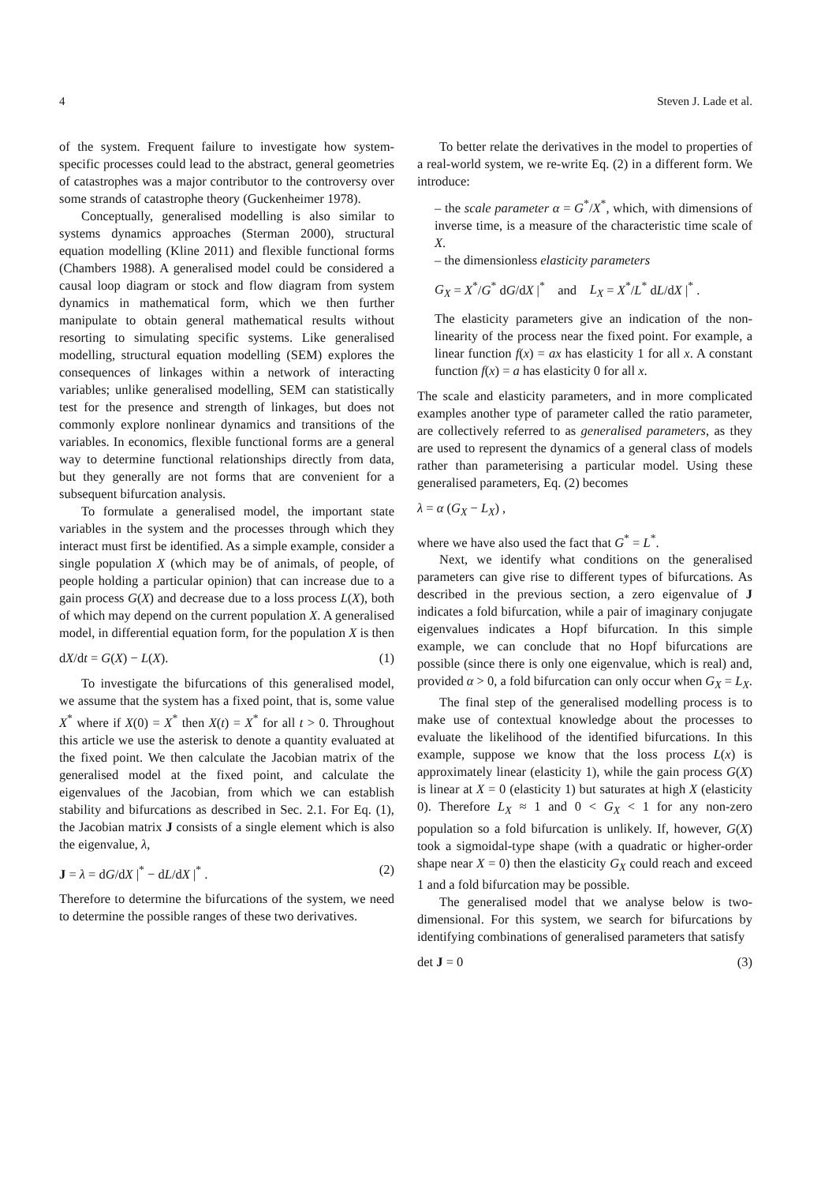4 Steven J. Lade et al.
of the system. Frequent failure to investigate how system-specific processes could lead to the abstract, general geometries of catastrophes was a major contributor to the controversy over some strands of catastrophe theory (Guckenheimer 1978).
Conceptually, generalised modelling is also similar to systems dynamics approaches (Sterman 2000), structural equation modelling (Kline 2011) and flexible functional forms (Chambers 1988). A generalised model could be considered a causal loop diagram or stock and flow diagram from system dynamics in mathematical form, which we then further manipulate to obtain general mathematical results without resorting to simulating specific systems. Like generalised modelling, structural equation modelling (SEM) explores the consequences of linkages within a network of interacting variables; unlike generalised modelling, SEM can statistically test for the presence and strength of linkages, but does not commonly explore nonlinear dynamics and transitions of the variables. In economics, flexible functional forms are a general way to determine functional relationships directly from data, but they generally are not forms that are convenient for a subsequent bifurcation analysis.
To formulate a generalised model, the important state variables in the system and the processes through which they interact must first be identified. As a simple example, consider a single population X (which may be of animals, of people, of people holding a particular opinion) that can increase due to a gain process G(X) and decrease due to a loss process L(X), both of which may depend on the current population X. A generalised model, in differential equation form, for the population X is then
dX/dt = G(X) − L(X). (1)
To investigate the bifurcations of this generalised model, we assume that the system has a fixed point, that is, some value X<sup>*</sup> where if X(0) = X<sup>*</sup> then X(t) = X<sup>*</sup> for all t > 0. Throughout this article we use the asterisk to denote a quantity evaluated at the fixed point. We then calculate the Jacobian matrix of the generalised model at the fixed point, and calculate the eigenvalues of the Jacobian, from which we can establish stability and bifurcations as described in Sec. 2.1. For Eq. (1), the Jacobian matrix J consists of a single element which is also the eigenvalue, λ,
J = λ = dG/dX |<sup>*</sup> − dL/dX |<sup>*</sup> . (2)
Therefore to determine the bifurcations of the system, we need to determine the possible ranges of these two derivatives.
To better relate the derivatives in the model to properties of a real-world system, we re-write Eq. (2) in a different form. We introduce:
– the scale parameter α = G<sup>*</sup>/X<sup>*</sup>, which, with dimensions of inverse time, is a measure of the characteristic time scale of X.
– the dimensionless elasticity parameters
G<sub>X</sub> = X<sup>*</sup>/G<sup>*</sup> dG/dX |<sup>*</sup> and L<sub>X</sub> = X<sup>*</sup>/L<sup>*</sup> dL/dX |<sup>*</sup> .
The elasticity parameters give an indication of the non-linearity of the process near the fixed point. For example, a linear function f(x) = ax has elasticity 1 for all x. A constant function f(x) = a has elasticity 0 for all x.
The scale and elasticity parameters, and in more complicated examples another type of parameter called the ratio parameter, are collectively referred to as generalised parameters, as they are used to represent the dynamics of a general class of models rather than parameterising a particular model. Using these generalised parameters, Eq. (2) becomes
λ = α (G<sub>X</sub> − L<sub>X</sub>) ,
where we have also used the fact that G<sup>*</sup> = L<sup>*</sup>.
Next, we identify what conditions on the generalised parameters can give rise to different types of bifurcations. As described in the previous section, a zero eigenvalue of J indicates a fold bifurcation, while a pair of imaginary conjugate eigenvalues indicates a Hopf bifurcation. In this simple example, we can conclude that no Hopf bifurcations are possible (since there is only one eigenvalue, which is real) and, provided α > 0, a fold bifurcation can only occur when G<sub>X</sub> = L<sub>X</sub>.
The final step of the generalised modelling process is to make use of contextual knowledge about the processes to evaluate the likelihood of the identified bifurcations. In this example, suppose we know that the loss process L(x) is approximately linear (elasticity 1), while the gain process G(X) is linear at X = 0 (elasticity 1) but saturates at high X (elasticity 0). Therefore L<sub>X</sub> ≈ 1 and 0 < G<sub>X</sub> < 1 for any non-zero population so a fold bifurcation is unlikely. If, however, G(X) took a sigmoidal-type shape (with a quadratic or higher-order shape near X = 0) then the elasticity G<sub>X</sub> could reach and exceed 1 and a fold bifurcation may be possible.
The generalised model that we analyse below is two-dimensional. For this system, we search for bifurcations by identifying combinations of generalised parameters that satisfy
det J = 0 (3)